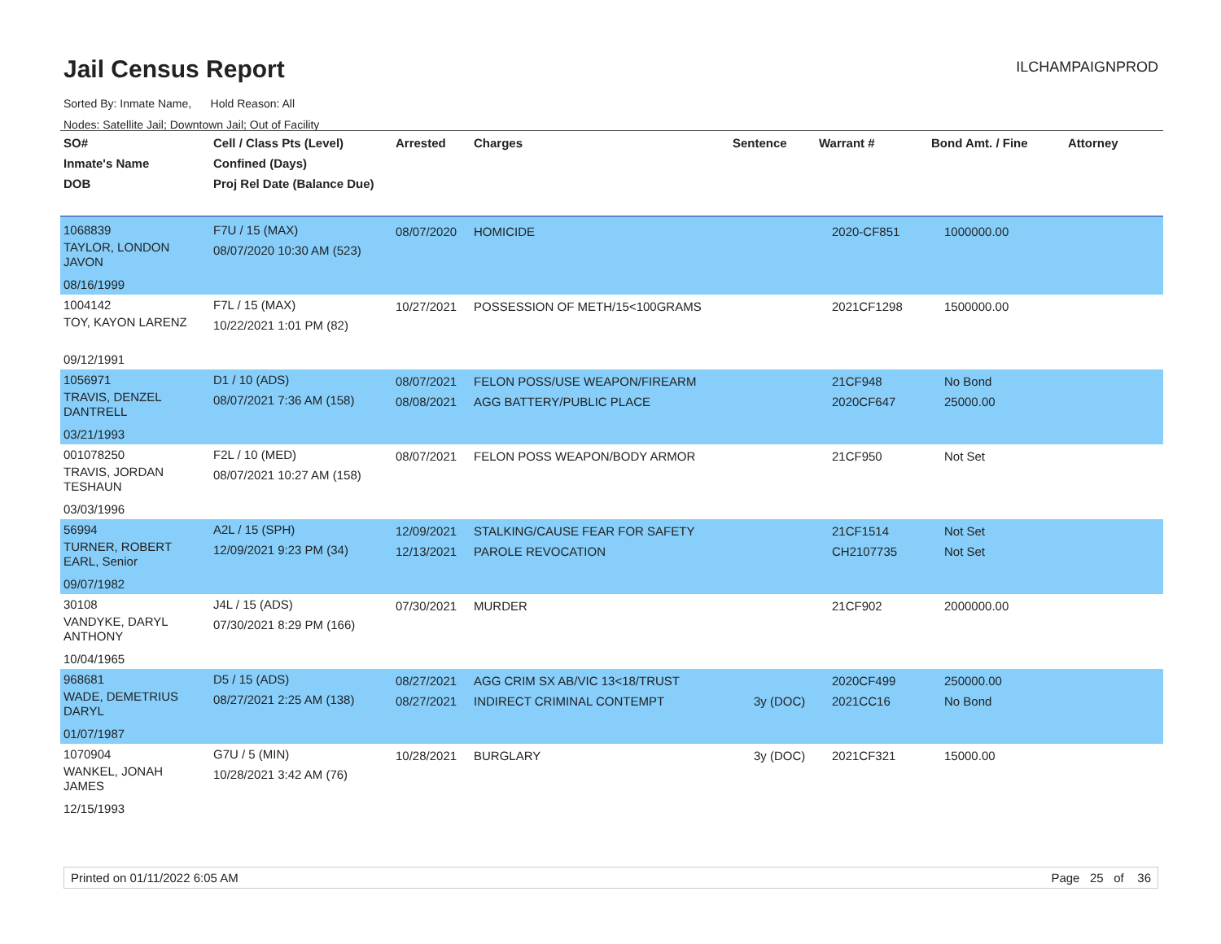Jail Census Report
ILCHAMPAIGNPROD
Sorted By: Inmate Name, Hold Reason: All
Nodes: Satellite Jail; Downtown Jail; Out of Facility
| SO# Inmate's Name DOB | Cell / Class Pts (Level) Confined (Days) Proj Rel Date (Balance Due) | Arrested | Charges | Sentence | Warrant # | Bond Amt. / Fine | Attorney |
| --- | --- | --- | --- | --- | --- | --- | --- |
| 1068839 TAYLOR, LONDON JAVON 08/16/1999 | F7U / 15 (MAX) 08/07/2020 10:30 AM (523) | 08/07/2020 | HOMICIDE | | 2020-CF851 | 1000000.00 | |
| 1004142 TOY, KAYON LARENZ 09/12/1991 | F7L / 15 (MAX) 10/22/2021 1:01 PM (82) | 10/27/2021 | POSSESSION OF METH/15<100GRAMS | | 2021CF1298 | 1500000.00 | |
| 1056971 TRAVIS, DENZEL DANTRELL 03/21/1993 | D1 / 10 (ADS) 08/07/2021 7:36 AM (158) | 08/07/2021 08/08/2021 | FELON POSS/USE WEAPON/FIREARM AGG BATTERY/PUBLIC PLACE | | 21CF948 2020CF647 | No Bond 25000.00 | |
| 001078250 TRAVIS, JORDAN TESHAUN 03/03/1996 | F2L / 10 (MED) 08/07/2021 10:27 AM (158) | 08/07/2021 | FELON POSS WEAPON/BODY ARMOR | | 21CF950 | Not Set | |
| 56994 TURNER, ROBERT EARL, Senior 09/07/1982 | A2L / 15 (SPH) 12/09/2021 9:23 PM (34) | 12/09/2021 12/13/2021 | STALKING/CAUSE FEAR FOR SAFETY PAROLE REVOCATION | | 21CF1514 CH2107735 | Not Set Not Set | |
| 30108 VANDYKE, DARYL ANTHONY 10/04/1965 | J4L / 15 (ADS) 07/30/2021 8:29 PM (166) | 07/30/2021 | MURDER | | 21CF902 | 2000000.00 | |
| 968681 WADE, DEMETRIUS DARYL 01/07/1987 | D5 / 15 (ADS) 08/27/2021 2:25 AM (138) | 08/27/2021 08/27/2021 | AGG CRIM SX AB/VIC 13<18/TRUST INDIRECT CRIMINAL CONTEMPT | 3y (DOC) | 2020CF499 2021CC16 | 250000.00 No Bond | |
| 1070904 WANKEL, JONAH JAMES 12/15/1993 | G7U / 5 (MIN) 10/28/2021 3:42 AM (76) | 10/28/2021 | BURGLARY | 3y (DOC) | 2021CF321 | 15000.00 | |
Printed on 01/11/2022 6:05 AM Page 25 of 36